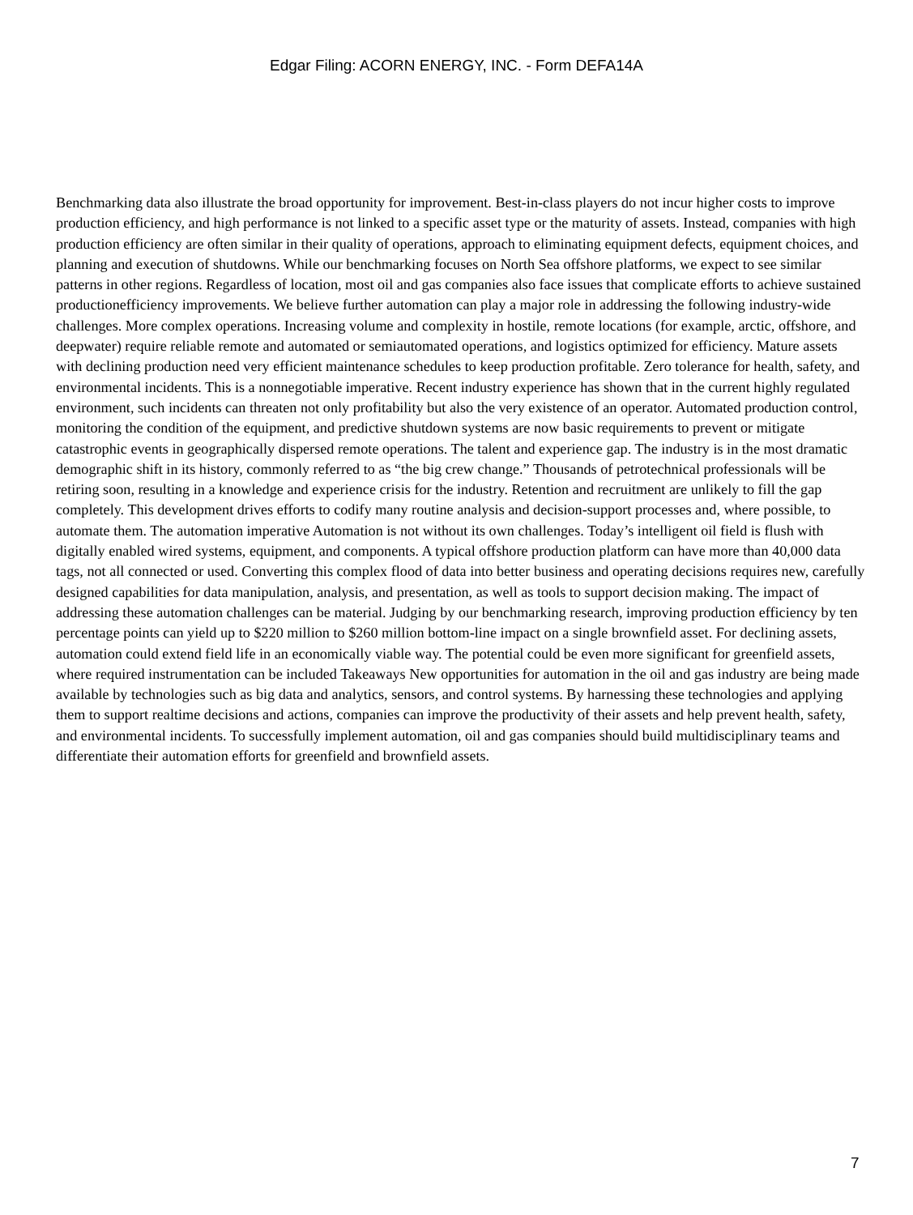Edgar Filing: ACORN ENERGY, INC. - Form DEFA14A
Benchmarking data also illustrate the broad opportunity for improvement. Best-in-class players do not incur higher costs to improve production efficiency, and high performance is not linked to a specific asset type or the maturity of assets. Instead, companies with high production efficiency are often similar in their quality of operations, approach to eliminating equipment defects, equipment choices, and planning and execution of shutdowns. While our benchmarking focuses on North Sea offshore platforms, we expect to see similar patterns in other regions. Regardless of location, most oil and gas companies also face issues that complicate efforts to achieve sustained productionefficiency improvements. We believe further automation can play a major role in addressing the following industry-wide challenges. More complex operations. Increasing volume and complexity in hostile, remote locations (for example, arctic, offshore, and deepwater) require reliable remote and automated or semiautomated operations, and logistics optimized for efficiency. Mature assets with declining production need very efficient maintenance schedules to keep production profitable. Zero tolerance for health, safety, and environmental incidents. This is a nonnegotiable imperative. Recent industry experience has shown that in the current highly regulated environment, such incidents can threaten not only profitability but also the very existence of an operator. Automated production control, monitoring the condition of the equipment, and predictive shutdown systems are now basic requirements to prevent or mitigate catastrophic events in geographically dispersed remote operations. The talent and experience gap. The industry is in the most dramatic demographic shift in its history, commonly referred to as “the big crew change.” Thousands of petrotechnical professionals will be retiring soon, resulting in a knowledge and experience crisis for the industry. Retention and recruitment are unlikely to fill the gap completely. This development drives efforts to codify many routine analysis and decision-support processes and, where possible, to automate them. The automation imperative Automation is not without its own challenges. Today’s intelligent oil field is flush with digitally enabled wired systems, equipment, and components. A typical offshore production platform can have more than 40,000 data tags, not all connected or used. Converting this complex flood of data into better business and operating decisions requires new, carefully designed capabilities for data manipulation, analysis, and presentation, as well as tools to support decision making. The impact of addressing these automation challenges can be material. Judging by our benchmarking research, improving production efficiency by ten percentage points can yield up to $220 million to $260 million bottom-line impact on a single brownfield asset. For declining assets, automation could extend field life in an economically viable way. The potential could be even more significant for greenfield assets, where required instrumentation can be included Takeaways New opportunities for automation in the oil and gas industry are being made available by technologies such as big data and analytics, sensors, and control systems. By harnessing these technologies and applying them to support realtime decisions and actions, companies can improve the productivity of their assets and help prevent health, safety, and environmental incidents. To successfully implement automation, oil and gas companies should build multidisciplinary teams and differentiate their automation efforts for greenfield and brownfield assets.
7